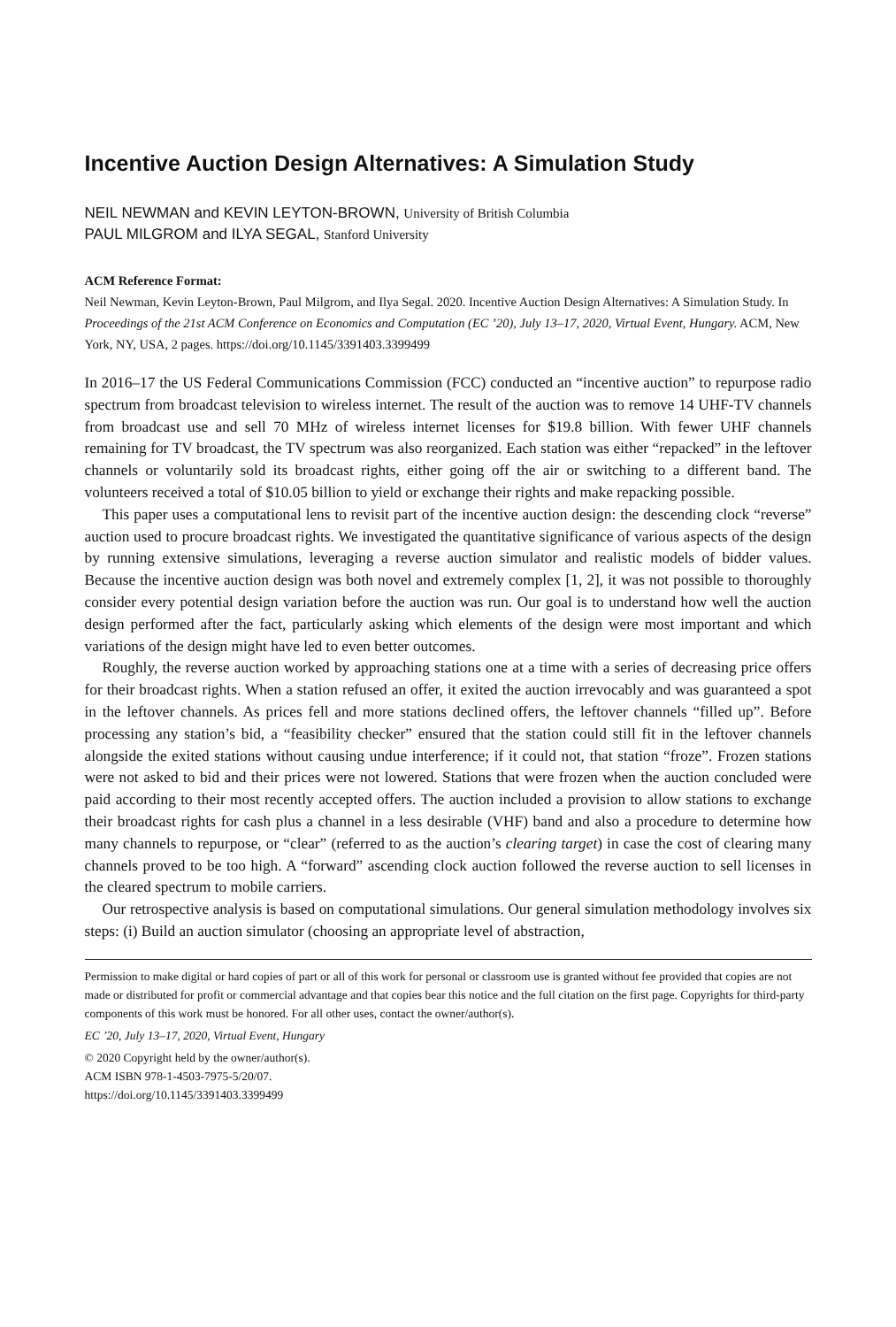Incentive Auction Design Alternatives: A Simulation Study
NEIL NEWMAN and KEVIN LEYTON-BROWN, University of British Columbia
PAUL MILGROM and ILYA SEGAL, Stanford University
ACM Reference Format:
Neil Newman, Kevin Leyton-Brown, Paul Milgrom, and Ilya Segal. 2020. Incentive Auction Design Alternatives: A Simulation Study. In Proceedings of the 21st ACM Conference on Economics and Computation (EC ’20), July 13–17, 2020, Virtual Event, Hungary. ACM, New York, NY, USA, 2 pages. https://doi.org/10.1145/3391403.3399499
In 2016–17 the US Federal Communications Commission (FCC) conducted an “incentive auction” to repurpose radio spectrum from broadcast television to wireless internet. The result of the auction was to remove 14 UHF-TV channels from broadcast use and sell 70 MHz of wireless internet licenses for $19.8 billion. With fewer UHF channels remaining for TV broadcast, the TV spectrum was also reorganized. Each station was either “repacked” in the leftover channels or voluntarily sold its broadcast rights, either going off the air or switching to a different band. The volunteers received a total of $10.05 billion to yield or exchange their rights and make repacking possible.
This paper uses a computational lens to revisit part of the incentive auction design: the descending clock “reverse” auction used to procure broadcast rights. We investigated the quantitative significance of various aspects of the design by running extensive simulations, leveraging a reverse auction simulator and realistic models of bidder values. Because the incentive auction design was both novel and extremely complex [1, 2], it was not possible to thoroughly consider every potential design variation before the auction was run. Our goal is to understand how well the auction design performed after the fact, particularly asking which elements of the design were most important and which variations of the design might have led to even better outcomes.
Roughly, the reverse auction worked by approaching stations one at a time with a series of decreasing price offers for their broadcast rights. When a station refused an offer, it exited the auction irrevocably and was guaranteed a spot in the leftover channels. As prices fell and more stations declined offers, the leftover channels “filled up”. Before processing any station’s bid, a “feasibility checker” ensured that the station could still fit in the leftover channels alongside the exited stations without causing undue interference; if it could not, that station “froze”. Frozen stations were not asked to bid and their prices were not lowered. Stations that were frozen when the auction concluded were paid according to their most recently accepted offers. The auction included a provision to allow stations to exchange their broadcast rights for cash plus a channel in a less desirable (VHF) band and also a procedure to determine how many channels to repurpose, or “clear” (referred to as the auction’s clearing target) in case the cost of clearing many channels proved to be too high. A “forward” ascending clock auction followed the reverse auction to sell licenses in the cleared spectrum to mobile carriers.
Our retrospective analysis is based on computational simulations. Our general simulation methodology involves six steps: (i) Build an auction simulator (choosing an appropriate level of abstraction,
Permission to make digital or hard copies of part or all of this work for personal or classroom use is granted without fee provided that copies are not made or distributed for profit or commercial advantage and that copies bear this notice and the full citation on the first page. Copyrights for third-party components of this work must be honored. For all other uses, contact the owner/author(s).
EC ’20, July 13–17, 2020, Virtual Event, Hungary
© 2020 Copyright held by the owner/author(s).
ACM ISBN 978-1-4503-7975-5/20/07.
https://doi.org/10.1145/3391403.3399499